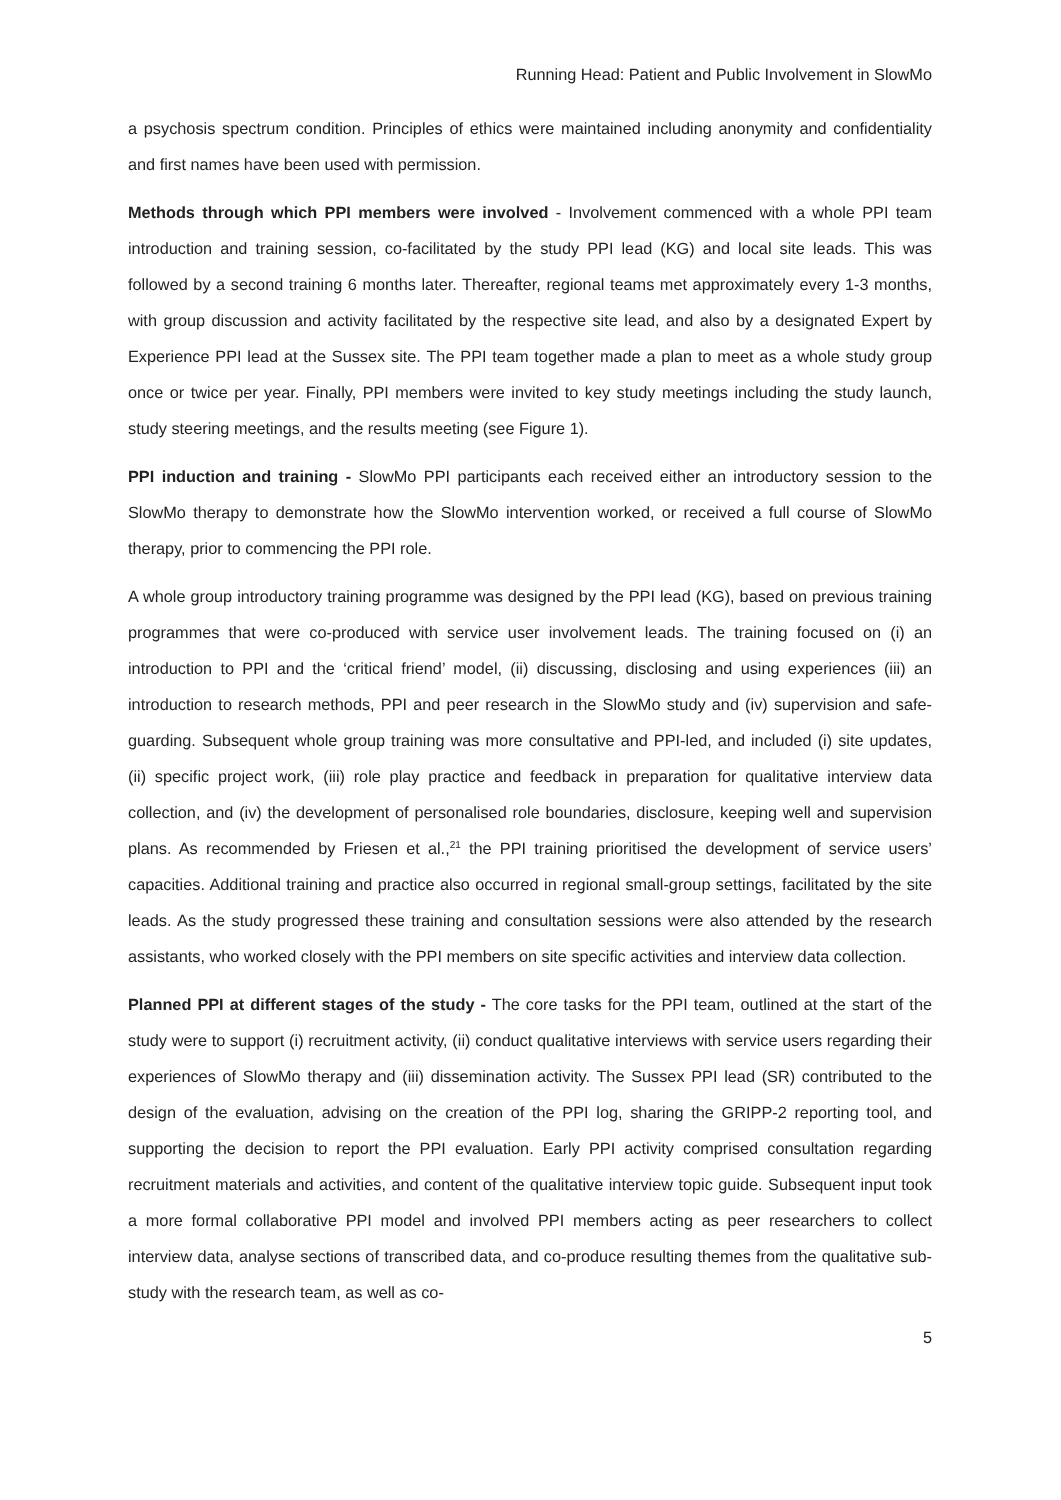Running Head: Patient and Public Involvement in SlowMo
a psychosis spectrum condition. Principles of ethics were maintained including anonymity and confidentiality and first names have been used with permission.
Methods through which PPI members were involved - Involvement commenced with a whole PPI team introduction and training session, co-facilitated by the study PPI lead (KG) and local site leads. This was followed by a second training 6 months later. Thereafter, regional teams met approximately every 1-3 months, with group discussion and activity facilitated by the respective site lead, and also by a designated Expert by Experience PPI lead at the Sussex site. The PPI team together made a plan to meet as a whole study group once or twice per year. Finally, PPI members were invited to key study meetings including the study launch, study steering meetings, and the results meeting (see Figure 1).
PPI induction and training - SlowMo PPI participants each received either an introductory session to the SlowMo therapy to demonstrate how the SlowMo intervention worked, or received a full course of SlowMo therapy, prior to commencing the PPI role.
A whole group introductory training programme was designed by the PPI lead (KG), based on previous training programmes that were co-produced with service user involvement leads. The training focused on (i) an introduction to PPI and the ‘critical friend’ model, (ii) discussing, disclosing and using experiences (iii) an introduction to research methods, PPI and peer research in the SlowMo study and (iv) supervision and safe-guarding. Subsequent whole group training was more consultative and PPI-led, and included (i) site updates, (ii) specific project work, (iii) role play practice and feedback in preparation for qualitative interview data collection, and (iv) the development of personalised role boundaries, disclosure, keeping well and supervision plans. As recommended by Friesen et al.,<sup>21</sup> the PPI training prioritised the development of service users’ capacities. Additional training and practice also occurred in regional small-group settings, facilitated by the site leads. As the study progressed these training and consultation sessions were also attended by the research assistants, who worked closely with the PPI members on site specific activities and interview data collection.
Planned PPI at different stages of the study - The core tasks for the PPI team, outlined at the start of the study were to support (i) recruitment activity, (ii) conduct qualitative interviews with service users regarding their experiences of SlowMo therapy and (iii) dissemination activity. The Sussex PPI lead (SR) contributed to the design of the evaluation, advising on the creation of the PPI log, sharing the GRIPP-2 reporting tool, and supporting the decision to report the PPI evaluation. Early PPI activity comprised consultation regarding recruitment materials and activities, and content of the qualitative interview topic guide. Subsequent input took a more formal collaborative PPI model and involved PPI members acting as peer researchers to collect interview data, analyse sections of transcribed data, and co-produce resulting themes from the qualitative sub-study with the research team, as well as co-
5